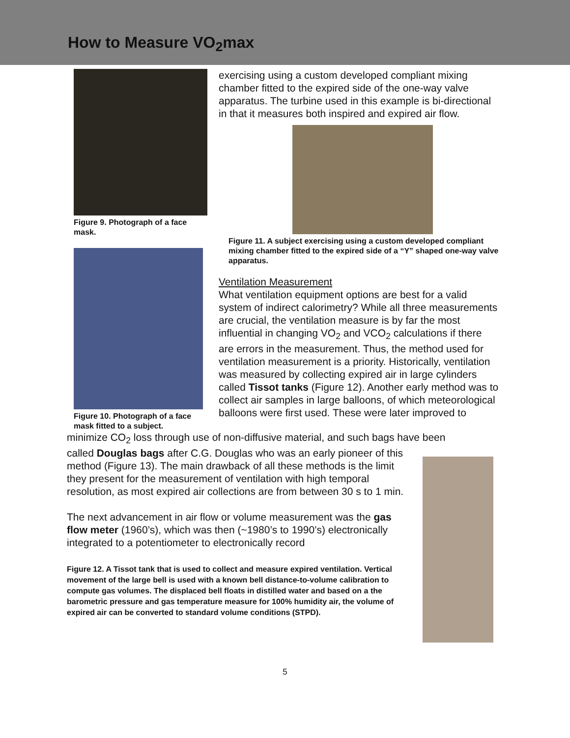How to Measure VO<sub>2</sub>max
Figure 9. Photograph of a face mask.
Figure 10. Photograph of a face mask fitted to a subject.
exercising using a custom developed compliant mixing chamber fitted to the expired side of the one-way valve apparatus. The turbine used in this example is bi-directional in that it measures both inspired and expired air flow.
Figure 11. A subject exercising using a custom developed compliant mixing chamber fitted to the expired side of a “Y” shaped one-way valve apparatus.
Ventilation Measurement
What ventilation equipment options are best for a valid system of indirect calorimetry? While all three measurements are crucial, the ventilation measure is by far the most influential in changing VO<sub>2</sub> and VCO<sub>2</sub> calculations if there are errors in the measurement. Thus, the method used for ventilation measurement is a priority. Historically, ventilation was measured by collecting expired air in large cylinders called Tissot tanks (Figure 12). Another early method was to collect air samples in large balloons, of which meteorological balloons were first used. These were later improved to
minimize CO<sub>2</sub> loss through use of non-diffusive material, and such bags have been
called Douglas bags after C.G. Douglas who was an early pioneer of this method (Figure 13). The main drawback of all these methods is the limit they present for the measurement of ventilation with high temporal resolution, as most expired air collections are from between 30 s to 1 min.
The next advancement in air flow or volume measurement was the gas flow meter (1960’s), which was then (~1980’s to 1990’s) electronically integrated to a potentiometer to electronically record
Figure 12. A Tissot tank that is used to collect and measure expired ventilation. Vertical movement of the large bell is used with a known bell distance-to-volume calibration to compute gas volumes. The displaced bell floats in distilled water and based on a the barometric pressure and gas temperature measure for 100% humidity air, the volume of expired air can be converted to standard volume conditions (STPD).
5